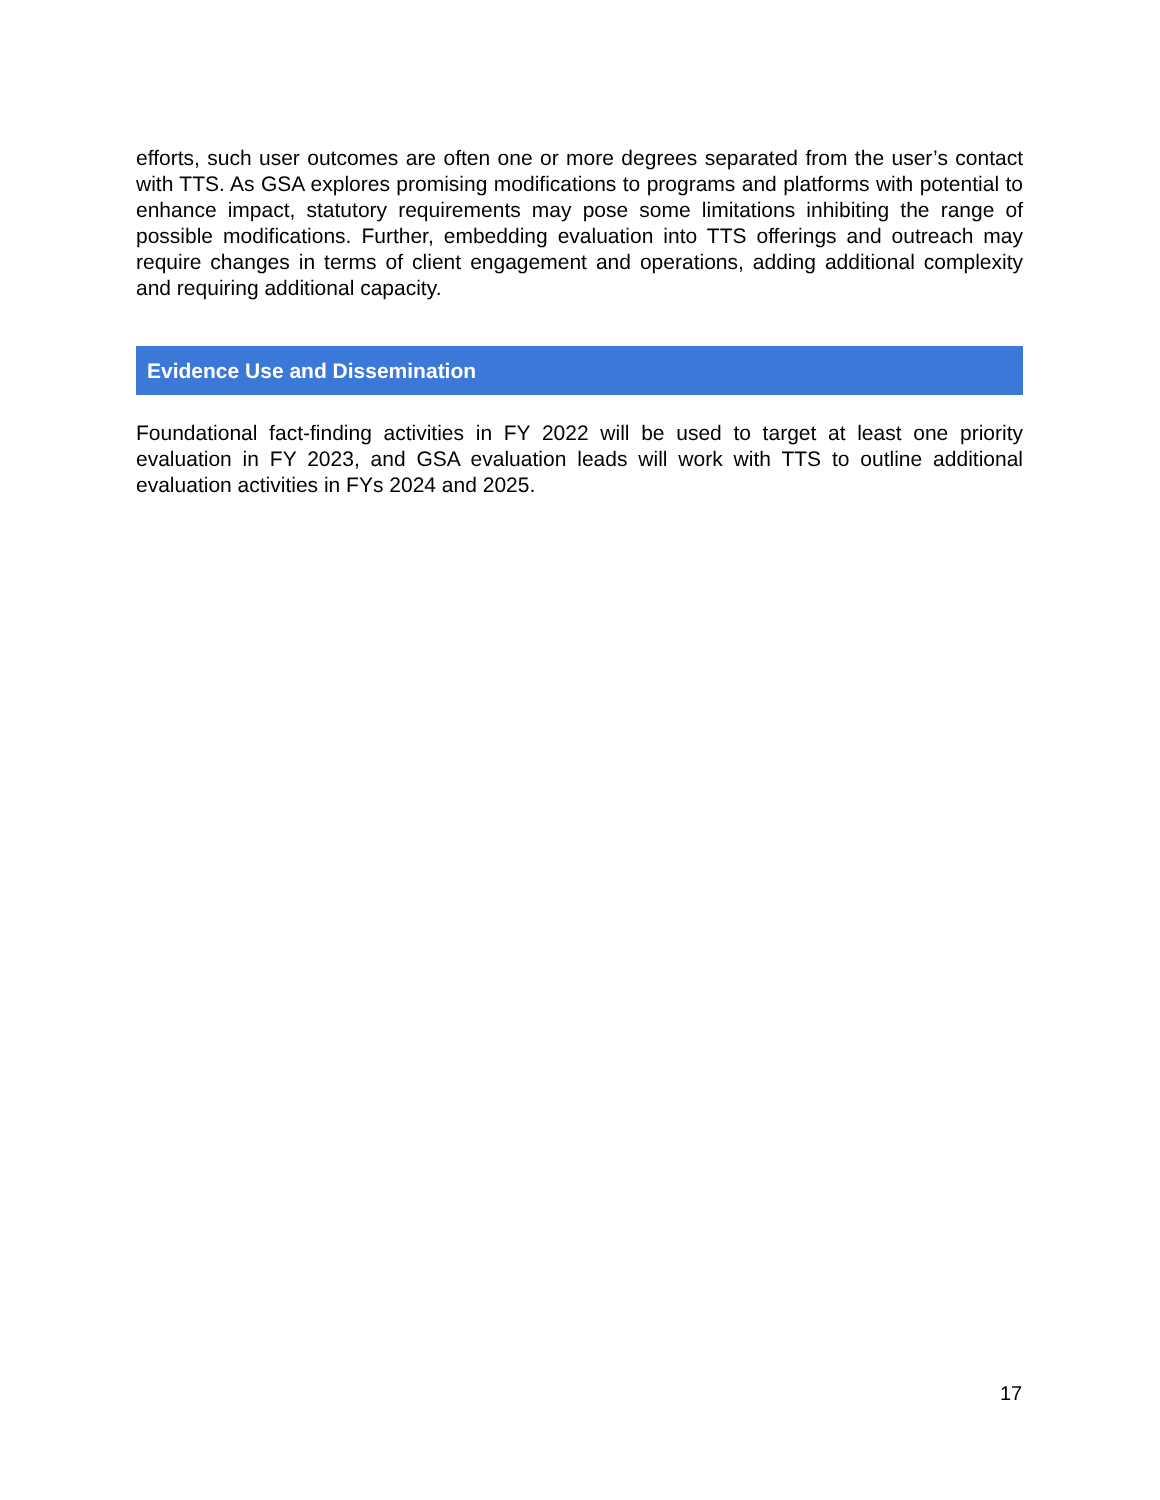efforts, such user outcomes are often one or more degrees separated from the user’s contact with TTS. As GSA explores promising modifications to programs and platforms with potential to enhance impact, statutory requirements may pose some limitations inhibiting the range of possible modifications. Further, embedding evaluation into TTS offerings and outreach may require changes in terms of client engagement and operations, adding additional complexity and requiring additional capacity.
Evidence Use and Dissemination
Foundational fact-finding activities in FY 2022 will be used to target at least one priority evaluation in FY 2023, and GSA evaluation leads will work with TTS to outline additional evaluation activities in FYs 2024 and 2025.
17